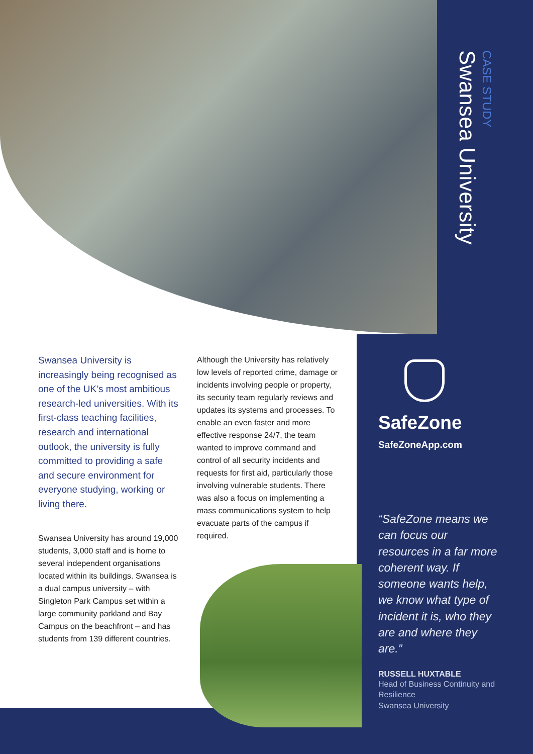CASE STUDY
Swansea University
Swansea University is increasingly being recognised as one of the UK’s most ambitious research-led universities. With its first-class teaching facilities, research and international outlook, the university is fully committed to providing a safe and secure environment for everyone studying, working or living there.
Swansea University has around 19,000 students, 3,000 staff and is home to several independent organisations located within its buildings. Swansea is a dual campus university – with Singleton Park Campus set within a large community parkland and Bay Campus on the beachfront – and has students from 139 different countries.
Although the University has relatively low levels of reported crime, damage or incidents involving people or property, its security team regularly reviews and updates its systems and processes. To enable an even faster and more effective response 24/7, the team wanted to improve command and control of all security incidents and requests for first aid, particularly those involving vulnerable students. There was also a focus on implementing a mass communications system to help evacuate parts of the campus if required.
SafeZone
SafeZoneApp.com
“SafeZone means we can focus our resources in a far more coherent way. If someone wants help, we know what type of incident it is, who they are and where they are.”
RUSSELL HUXTABLE
Head of Business Continuity and Resilience
Swansea University